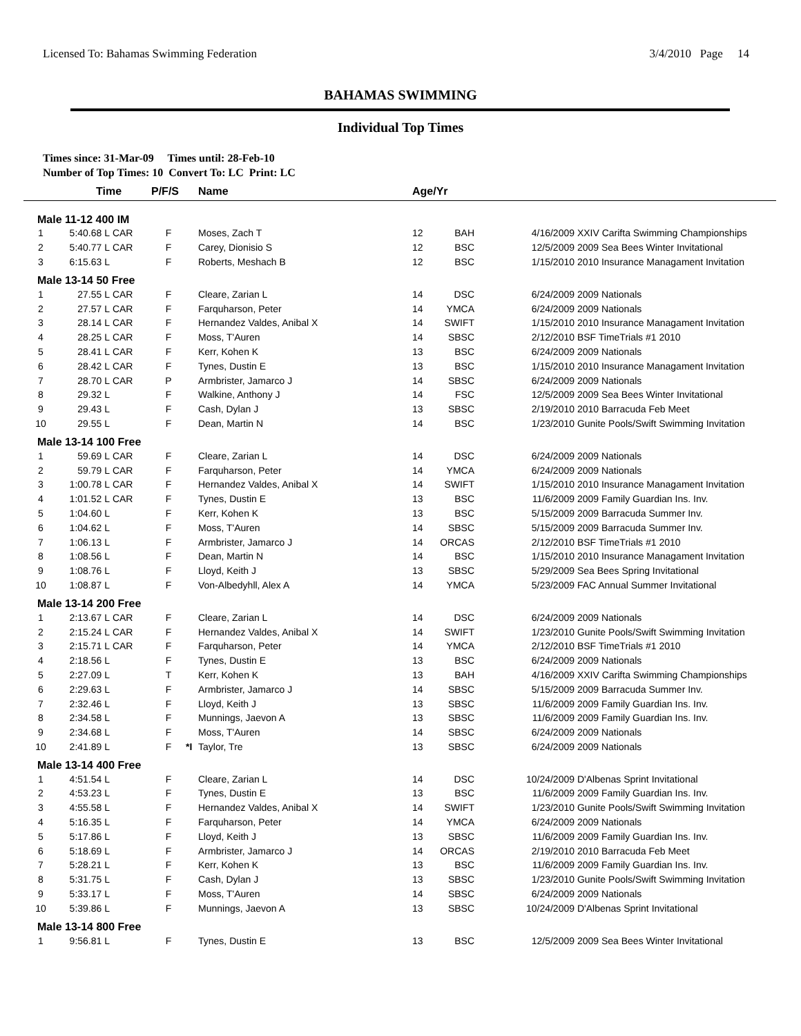Licensed To: Bahamas Swimming Federation 3/4/2010 Page 14
BAHAMAS SWIMMING
Individual Top Times
Times since: 31-Mar-09 Times until: 28-Feb-10
Number of Top Times: 10 Convert To: LC Print: LC
| | Time | | P/F/S | | Name | Age/Yr | | | | |
| --- | --- | --- | --- | --- | --- | --- | --- | --- | --- | --- |
| Male 11-12 400 IM | | | | | | | | | | |
| 1 | 5:40.68 L | CAR | F | | Moses, Zach T | 12 | BAH | | 4/16/2009 | XXIV Carifta Swimming Championships |
| 2 | 5:40.77 L | CAR | F | | Carey, Dionisio S | 12 | BSC | | 12/5/2009 | 2009 Sea Bees Winter Invitational |
| 3 | 6:15.63 L | | F | | Roberts, Meshach B | 12 | BSC | | 1/15/2010 | 2010 Insurance Managament Invitation |
| Male 13-14 50 Free | | | | | | | | | | |
| 1 | 27.55 L | CAR | F | | Cleare, Zarian L | 14 | DSC | | 6/24/2009 | 2009 Nationals |
| 2 | 27.57 L | CAR | F | | Farquharson, Peter | 14 | YMCA | | 6/24/2009 | 2009 Nationals |
| 3 | 28.14 L | CAR | F | | Hernandez Valdes, Anibal X | 14 | SWIFT | | 1/15/2010 | 2010 Insurance Managament Invitation |
| 4 | 28.25 L | CAR | F | | Moss, T'Auren | 14 | SBSC | | 2/12/2010 | BSF TimeTrials #1 2010 |
| 5 | 28.41 L | CAR | F | | Kerr, Kohen K | 13 | BSC | | 6/24/2009 | 2009 Nationals |
| 6 | 28.42 L | CAR | F | | Tynes, Dustin E | 13 | BSC | | 1/15/2010 | 2010 Insurance Managament Invitation |
| 7 | 28.70 L | CAR | P | | Armbrister, Jamarco J | 14 | SBSC | | 6/24/2009 | 2009 Nationals |
| 8 | 29.32 L | | F | | Walkine, Anthony J | 14 | FSC | | 12/5/2009 | 2009 Sea Bees Winter Invitational |
| 9 | 29.43 L | | F | | Cash, Dylan J | 13 | SBSC | | 2/19/2010 | 2010 Barracuda Feb Meet |
| 10 | 29.55 L | | F | | Dean, Martin N | 14 | BSC | | 1/23/2010 | Gunite Pools/Swift Swimming Invitation |
| Male 13-14 100 Free | | | | | | | | | | |
| 1 | 59.69 L | CAR | F | | Cleare, Zarian L | 14 | DSC | | 6/24/2009 | 2009 Nationals |
| 2 | 59.79 L | CAR | F | | Farquharson, Peter | 14 | YMCA | | 6/24/2009 | 2009 Nationals |
| 3 | 1:00.78 L | CAR | F | | Hernandez Valdes, Anibal X | 14 | SWIFT | | 1/15/2010 | 2010 Insurance Managament Invitation |
| 4 | 1:01.52 L | CAR | F | | Tynes, Dustin E | 13 | BSC | | 11/6/2009 | 2009 Family Guardian Ins. Inv. |
| 5 | 1:04.60 L | | F | | Kerr, Kohen K | 13 | BSC | | 5/15/2009 | 2009 Barracuda Summer Inv. |
| 6 | 1:04.62 L | | F | | Moss, T'Auren | 14 | SBSC | | 5/15/2009 | 2009 Barracuda Summer Inv. |
| 7 | 1:06.13 L | | F | | Armbrister, Jamarco J | 14 | ORCAS | | 2/12/2010 | BSF TimeTrials #1 2010 |
| 8 | 1:08.56 L | | F | | Dean, Martin N | 14 | BSC | | 1/15/2010 | 2010 Insurance Managament Invitation |
| 9 | 1:08.76 L | | F | | Lloyd, Keith J | 13 | SBSC | | 5/29/2009 | Sea Bees Spring Invitational |
| 10 | 1:08.87 L | | F | | Von-Albedyhll, Alex A | 14 | YMCA | | 5/23/2009 | FAC Annual Summer Invitational |
| Male 13-14 200 Free | | | | | | | | | | |
| 1 | 2:13.67 L | CAR | F | | Cleare, Zarian L | 14 | DSC | | 6/24/2009 | 2009 Nationals |
| 2 | 2:15.24 L | CAR | F | | Hernandez Valdes, Anibal X | 14 | SWIFT | | 1/23/2010 | Gunite Pools/Swift Swimming Invitation |
| 3 | 2:15.71 L | CAR | F | | Farquharson, Peter | 14 | YMCA | | 2/12/2010 | BSF TimeTrials #1 2010 |
| 4 | 2:18.56 L | | F | | Tynes, Dustin E | 13 | BSC | | 6/24/2009 | 2009 Nationals |
| 5 | 2:27.09 L | | T | | Kerr, Kohen K | 13 | BAH | | 4/16/2009 | XXIV Carifta Swimming Championships |
| 6 | 2:29.63 L | | F | | Armbrister, Jamarco J | 14 | SBSC | | 5/15/2009 | 2009 Barracuda Summer Inv. |
| 7 | 2:32.46 L | | F | | Lloyd, Keith J | 13 | SBSC | | 11/6/2009 | 2009 Family Guardian Ins. Inv. |
| 8 | 2:34.58 L | | F | | Munnings, Jaevon A | 13 | SBSC | | 11/6/2009 | 2009 Family Guardian Ins. Inv. |
| 9 | 2:34.68 L | | F | | Moss, T'Auren | 14 | SBSC | | 6/24/2009 | 2009 Nationals |
| 10 | 2:41.89 L | | F | *I | Taylor, Tre | 13 | SBSC | | 6/24/2009 | 2009 Nationals |
| Male 13-14 400 Free | | | | | | | | | | |
| 1 | 4:51.54 L | | F | | Cleare, Zarian L | 14 | DSC | | 10/24/2009 | D'Albenas Sprint Invitational |
| 2 | 4:53.23 L | | F | | Tynes, Dustin E | 13 | BSC | | 11/6/2009 | 2009 Family Guardian Ins. Inv. |
| 3 | 4:55.58 L | | F | | Hernandez Valdes, Anibal X | 14 | SWIFT | | 1/23/2010 | Gunite Pools/Swift Swimming Invitation |
| 4 | 5:16.35 L | | F | | Farquharson, Peter | 14 | YMCA | | 6/24/2009 | 2009 Nationals |
| 5 | 5:17.86 L | | F | | Lloyd, Keith J | 13 | SBSC | | 11/6/2009 | 2009 Family Guardian Ins. Inv. |
| 6 | 5:18.69 L | | F | | Armbrister, Jamarco J | 14 | ORCAS | | 2/19/2010 | 2010 Barracuda Feb Meet |
| 7 | 5:28.21 L | | F | | Kerr, Kohen K | 13 | BSC | | 11/6/2009 | 2009 Family Guardian Ins. Inv. |
| 8 | 5:31.75 L | | F | | Cash, Dylan J | 13 | SBSC | | 1/23/2010 | Gunite Pools/Swift Swimming Invitation |
| 9 | 5:33.17 L | | F | | Moss, T'Auren | 14 | SBSC | | 6/24/2009 | 2009 Nationals |
| 10 | 5:39.86 L | | F | | Munnings, Jaevon A | 13 | SBSC | | 10/24/2009 | D'Albenas Sprint Invitational |
| Male 13-14 800 Free | | | | | | | | | | |
| 1 | 9:56.81 L | | F | | Tynes, Dustin E | 13 | BSC | | 12/5/2009 | 2009 Sea Bees Winter Invitational |